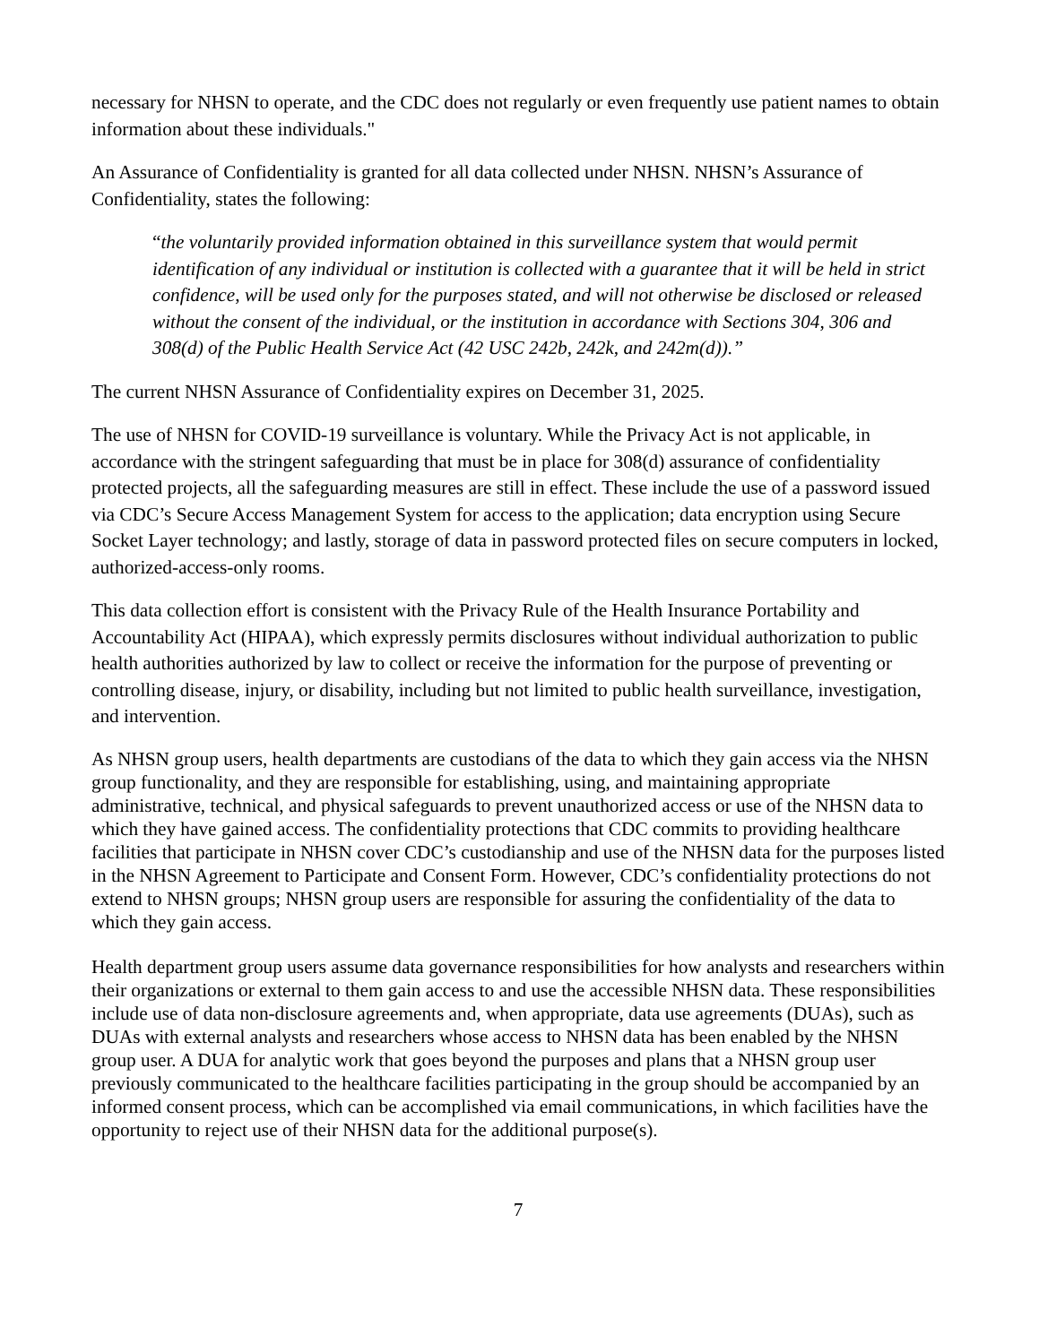necessary for NHSN to operate, and the CDC does not regularly or even frequently use patient names to obtain information about these individuals."
An Assurance of Confidentiality is granted for all data collected under NHSN. NHSN’s Assurance of Confidentiality, states the following:
“the voluntarily provided information obtained in this surveillance system that would permit identification of any individual or institution is collected with a guarantee that it will be held in strict confidence, will be used only for the purposes stated, and will not otherwise be disclosed or released without the consent of the individual, or the institution in accordance with Sections 304, 306 and 308(d) of the Public Health Service Act (42 USC 242b, 242k, and 242m(d)).”
The current NHSN Assurance of Confidentiality expires on December 31, 2025.
The use of NHSN for COVID-19 surveillance is voluntary. While the Privacy Act is not applicable, in accordance with the stringent safeguarding that must be in place for 308(d) assurance of confidentiality protected projects, all the safeguarding measures are still in effect. These include the use of a password issued via CDC’s Secure Access Management System for access to the application; data encryption using Secure Socket Layer technology; and lastly, storage of data in password protected files on secure computers in locked, authorized-access-only rooms.
This data collection effort is consistent with the Privacy Rule of the Health Insurance Portability and Accountability Act (HIPAA), which expressly permits disclosures without individual authorization to public health authorities authorized by law to collect or receive the information for the purpose of preventing or controlling disease, injury, or disability, including but not limited to public health surveillance, investigation, and intervention.
As NHSN group users, health departments are custodians of the data to which they gain access via the NHSN group functionality, and they are responsible for establishing, using, and maintaining appropriate administrative, technical, and physical safeguards to prevent unauthorized access or use of the NHSN data to which they have gained access. The confidentiality protections that CDC commits to providing healthcare facilities that participate in NHSN cover CDC’s custodianship and use of the NHSN data for the purposes listed in the NHSN Agreement to Participate and Consent Form. However, CDC’s confidentiality protections do not extend to NHSN groups; NHSN group users are responsible for assuring the confidentiality of the data to which they gain access.
Health department group users assume data governance responsibilities for how analysts and researchers within their organizations or external to them gain access to and use the accessible NHSN data. These responsibilities include use of data non-disclosure agreements and, when appropriate, data use agreements (DUAs), such as DUAs with external analysts and researchers whose access to NHSN data has been enabled by the NHSN group user. A DUA for analytic work that goes beyond the purposes and plans that a NHSN group user previously communicated to the healthcare facilities participating in the group should be accompanied by an informed consent process, which can be accomplished via email communications, in which facilities have the opportunity to reject use of their NHSN data for the additional purpose(s).
7